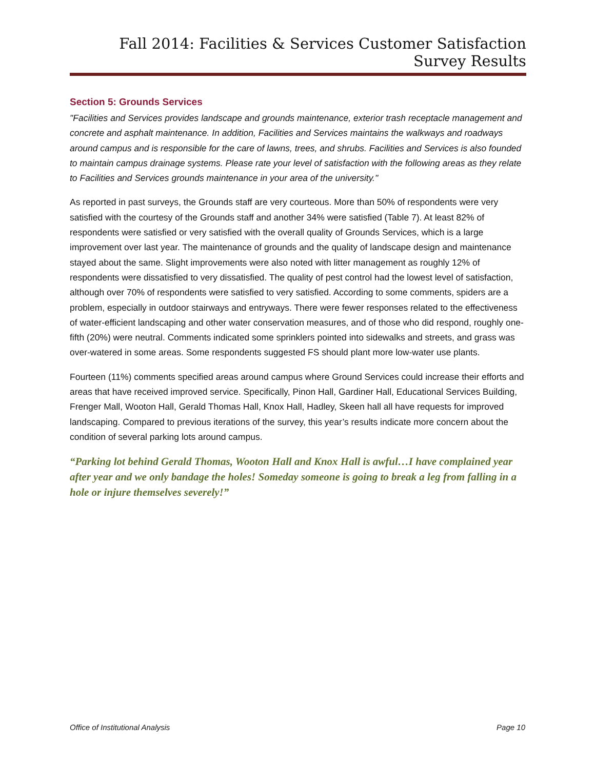Fall 2014: Facilities & Services Customer Satisfaction Survey Results
Section 5: Grounds Services
"Facilities and Services provides landscape and grounds maintenance, exterior trash receptacle management and concrete and asphalt maintenance. In addition, Facilities and Services maintains the walkways and roadways around campus and is responsible for the care of lawns, trees, and shrubs. Facilities and Services is also founded to maintain campus drainage systems. Please rate your level of satisfaction with the following areas as they relate to Facilities and Services grounds maintenance in your area of the university."
As reported in past surveys, the Grounds staff are very courteous. More than 50% of respondents were very satisfied with the courtesy of the Grounds staff and another 34% were satisfied (Table 7). At least 82% of respondents were satisfied or very satisfied with the overall quality of Grounds Services, which is a large improvement over last year. The maintenance of grounds and the quality of landscape design and maintenance stayed about the same. Slight improvements were also noted with litter management as roughly 12% of respondents were dissatisfied to very dissatisfied. The quality of pest control had the lowest level of satisfaction, although over 70% of respondents were satisfied to very satisfied. According to some comments, spiders are a problem, especially in outdoor stairways and entryways. There were fewer responses related to the effectiveness of water-efficient landscaping and other water conservation measures, and of those who did respond, roughly one-fifth (20%) were neutral. Comments indicated some sprinklers pointed into sidewalks and streets, and grass was over-watered in some areas. Some respondents suggested FS should plant more low-water use plants.
Fourteen (11%) comments specified areas around campus where Ground Services could increase their efforts and areas that have received improved service. Specifically, Pinon Hall, Gardiner Hall, Educational Services Building, Frenger Mall, Wooton Hall, Gerald Thomas Hall, Knox Hall, Hadley, Skeen hall all have requests for improved landscaping. Compared to previous iterations of the survey, this year’s results indicate more concern about the condition of several parking lots around campus.
“Parking lot behind Gerald Thomas, Wooton Hall and Knox Hall is awful…I have complained year after year and we only bandage the holes! Someday someone is going to break a leg from falling in a hole or injure themselves severely!”
Office of Institutional Analysis Page 10